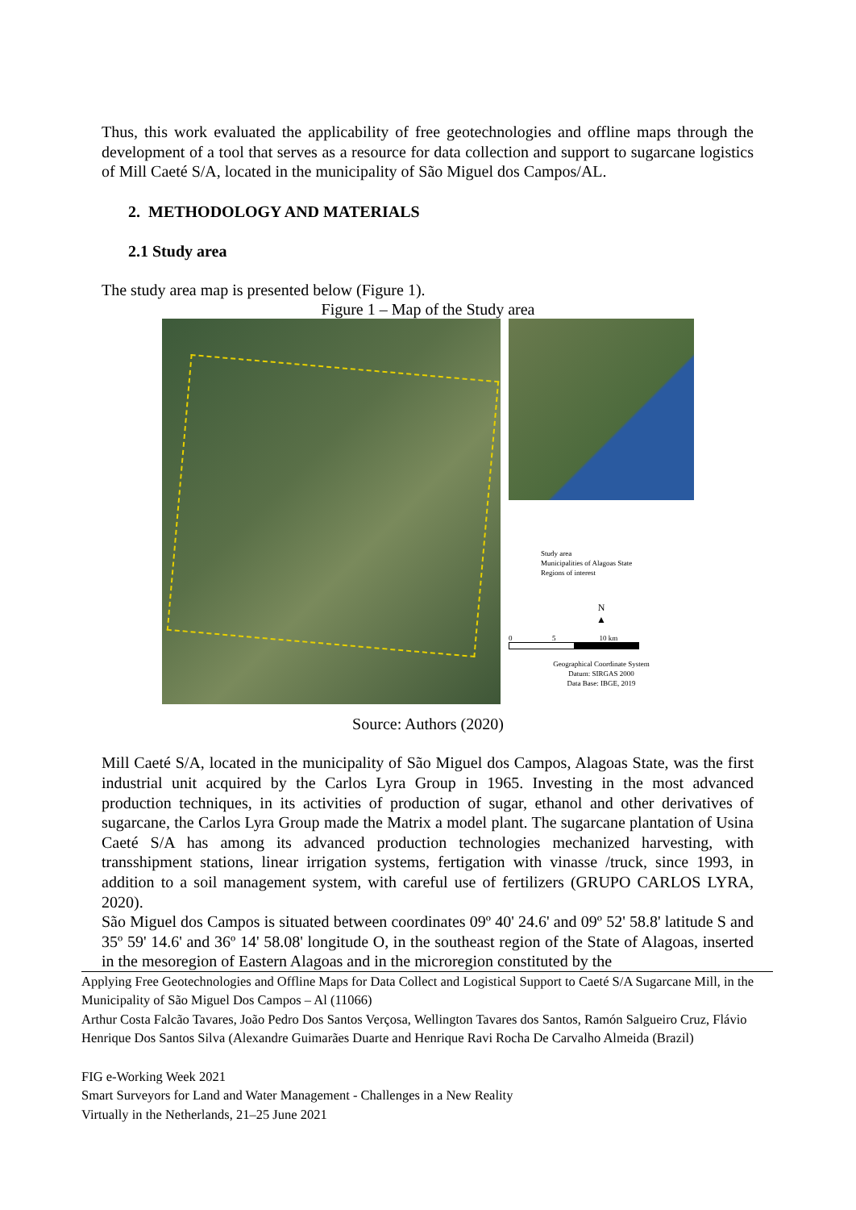Thus, this work evaluated the applicability of free geotechnologies and offline maps through the development of a tool that serves as a resource for data collection and support to sugarcane logistics of Mill Caeté S/A, located in the municipality of São Miguel dos Campos/AL.
2. METHODOLOGY AND MATERIALS
2.1 Study area
The study area map is presented below (Figure 1).
Figure 1 – Map of the Study area
Study area
Municipalities of Alagoas State
Regions of interest
N
▲
0 5 10 km
Geographical Coordinate System
Datum: SIRGAS 2000
Data Base: IBGE, 2019
Source: Authors (2020)
Mill Caeté S/A, located in the municipality of São Miguel dos Campos, Alagoas State, was the first industrial unit acquired by the Carlos Lyra Group in 1965. Investing in the most advanced production techniques, in its activities of production of sugar, ethanol and other derivatives of sugarcane, the Carlos Lyra Group made the Matrix a model plant. The sugarcane plantation of Usina Caeté S/A has among its advanced production technologies mechanized harvesting, with transshipment stations, linear irrigation systems, fertigation with vinasse /truck, since 1993, in addition to a soil management system, with careful use of fertilizers (GRUPO CARLOS LYRA, 2020).
São Miguel dos Campos is situated between coordinates 09º 40' 24.6' and 09º 52' 58.8' latitude S and 35º 59' 14.6' and 36º 14' 58.08' longitude O, in the southeast region of the State of Alagoas, inserted in the mesoregion of Eastern Alagoas and in the microregion constituted by the
Applying Free Geotechnologies and Offline Maps for Data Collect and Logistical Support to Caeté S/A Sugarcane Mill, in the Municipality of São Miguel Dos Campos – Al (11066)
Arthur Costa Falcão Tavares, João Pedro Dos Santos Verçosa, Wellington Tavares dos Santos, Ramón Salgueiro Cruz, Flávio Henrique Dos Santos Silva (Alexandre Guimarães Duarte and Henrique Ravi Rocha De Carvalho Almeida (Brazil)
FIG e-Working Week 2021
Smart Surveyors for Land and Water Management - Challenges in a New Reality
Virtually in the Netherlands, 21–25 June 2021